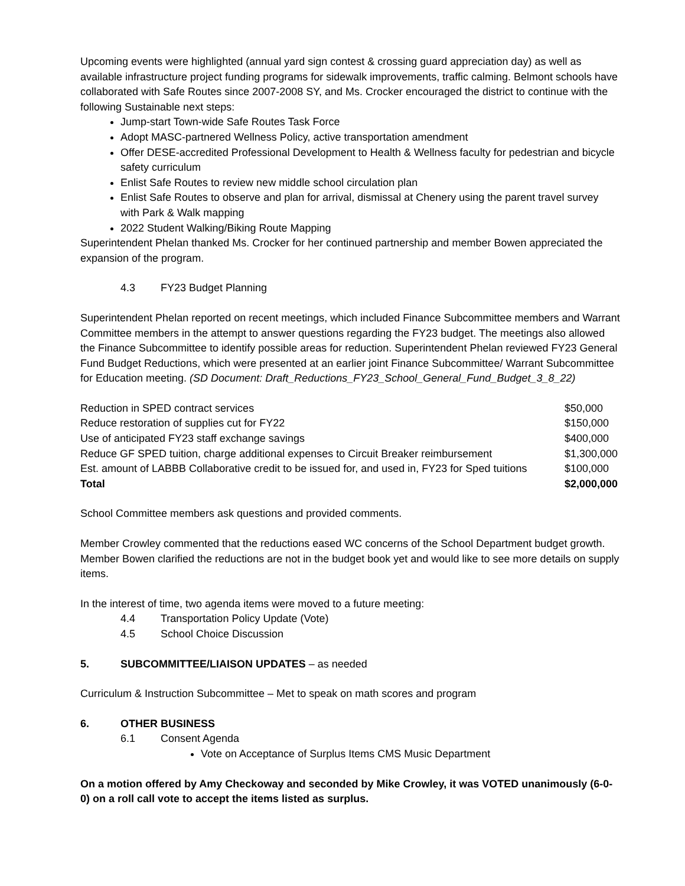Upcoming events were highlighted (annual yard sign contest & crossing guard appreciation day) as well as available infrastructure project funding programs for sidewalk improvements, traffic calming. Belmont schools have collaborated with Safe Routes since 2007-2008 SY, and Ms. Crocker encouraged the district to continue with the following Sustainable next steps:
Jump-start Town-wide Safe Routes Task Force
Adopt MASC-partnered Wellness Policy, active transportation amendment
Offer DESE-accredited Professional Development to Health & Wellness faculty for pedestrian and bicycle safety curriculum
Enlist Safe Routes to review new middle school circulation plan
Enlist Safe Routes to observe and plan for arrival, dismissal at Chenery using the parent travel survey with Park & Walk mapping
2022 Student Walking/Biking Route Mapping
Superintendent Phelan thanked Ms. Crocker for her continued partnership and member Bowen appreciated the expansion of the program.
4.3 FY23 Budget Planning
Superintendent Phelan reported on recent meetings, which included Finance Subcommittee members and Warrant Committee members in the attempt to answer questions regarding the FY23 budget. The meetings also allowed the Finance Subcommittee to identify possible areas for reduction. Superintendent Phelan reviewed FY23 General Fund Budget Reductions, which were presented at an earlier joint Finance Subcommittee/ Warrant Subcommittee for Education meeting. (SD Document: Draft_Reductions_FY23_School_General_Fund_Budget_3_8_22)
| Reduction in SPED contract services | $50,000 |
| Reduce restoration of supplies cut for FY22 | $150,000 |
| Use of anticipated FY23 staff exchange savings | $400,000 |
| Reduce GF SPED tuition, charge additional expenses to Circuit Breaker reimbursement | $1,300,000 |
| Est. amount of LABBB Collaborative credit to be issued for, and used in, FY23 for Sped tuitions | $100,000 |
| Total | $2,000,000 |
School Committee members ask questions and provided comments.
Member Crowley commented that the reductions eased WC concerns of the School Department budget growth. Member Bowen clarified the reductions are not in the budget book yet and would like to see more details on supply items.
In the interest of time, two agenda items were moved to a future meeting:
4.4 Transportation Policy Update (Vote)
4.5 School Choice Discussion
5. SUBCOMMITTEE/LIAISON UPDATES – as needed
Curriculum & Instruction Subcommittee – Met to speak on math scores and program
6. OTHER BUSINESS
6.1 Consent Agenda
Vote on Acceptance of Surplus Items CMS Music Department
On a motion offered by Amy Checkoway and seconded by Mike Crowley, it was VOTED unanimously (6-0-0) on a roll call vote to accept the items listed as surplus.